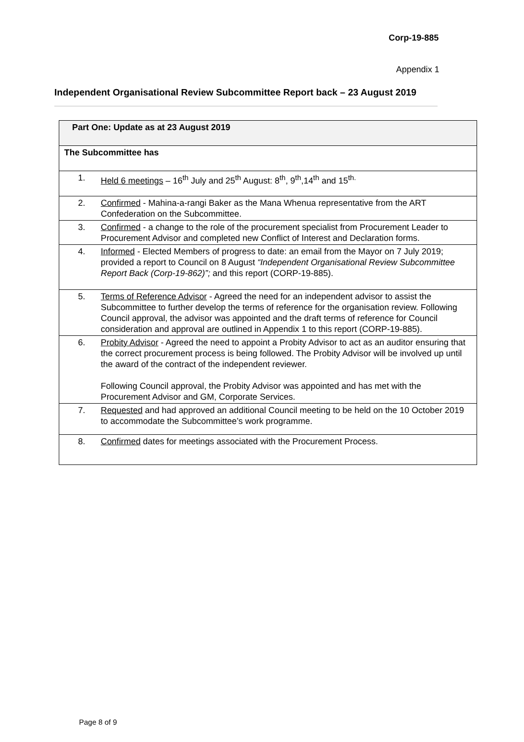Corp-19-885
Appendix 1
Independent Organisational Review Subcommittee Report back – 23 August 2019
| Part One: Update as at 23 August 2019 |
| --- |
| The Subcommittee has |
| 1. Held 6 meetings – 16<sup>th</sup> July and 25<sup>th</sup> August: 8<sup>th</sup>, 9<sup>th</sup>,14<sup>th</sup> and 15<sup>th.</sup> |
| 2. Confirmed - Mahina-a-rangi Baker as the Mana Whenua representative from the ART Confederation on the Subcommittee. |
| 3. Confirmed - a change to the role of the procurement specialist from Procurement Leader to Procurement Advisor and completed new Conflict of Interest and Declaration forms. |
| 4. Informed - Elected Members of progress to date: an email from the Mayor on 7 July 2019; provided a report to Council on 8 August “Independent Organisational Review Subcommittee Report Back (Corp-19-862)”; and this report (CORP-19-885). |
| 5. Terms of Reference Advisor - Agreed the need for an independent advisor to assist the Subcommittee to further develop the terms of reference for the organisation review. Following Council approval, the advisor was appointed and the draft terms of reference for Council consideration and approval are outlined in Appendix 1 to this report (CORP-19-885). |
| 6. Probity Advisor - Agreed the need to appoint a Probity Advisor to act as an auditor ensuring that the correct procurement process is being followed. The Probity Advisor will be involved up until the award of the contract of the independent reviewer. Following Council approval, the Probity Advisor was appointed and has met with the Procurement Advisor and GM, Corporate Services. |
| 7. Requested and had approved an additional Council meeting to be held on the 10 October 2019 to accommodate the Subcommittee’s work programme. |
| 8. Confirmed dates for meetings associated with the Procurement Process. |
Page 8 of 9